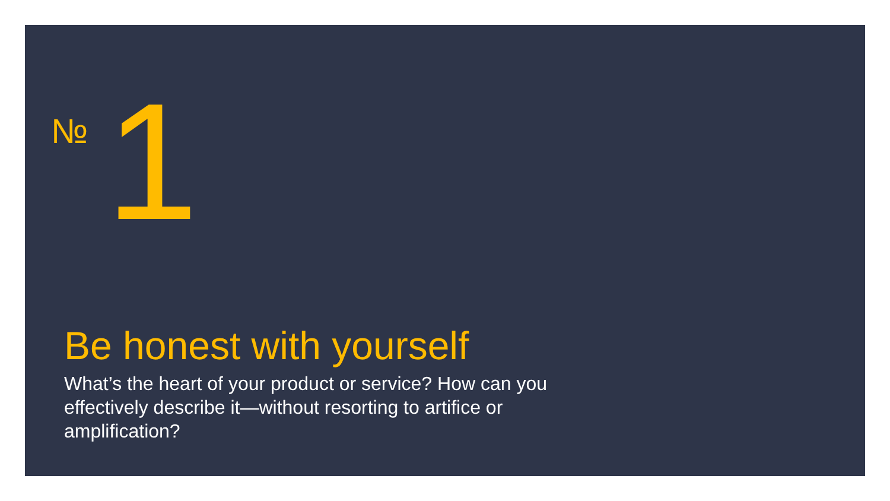№ 1
Be honest with yourself
What’s the heart of your product or service? How can you effectively describe it—without resorting to artifice or amplification?